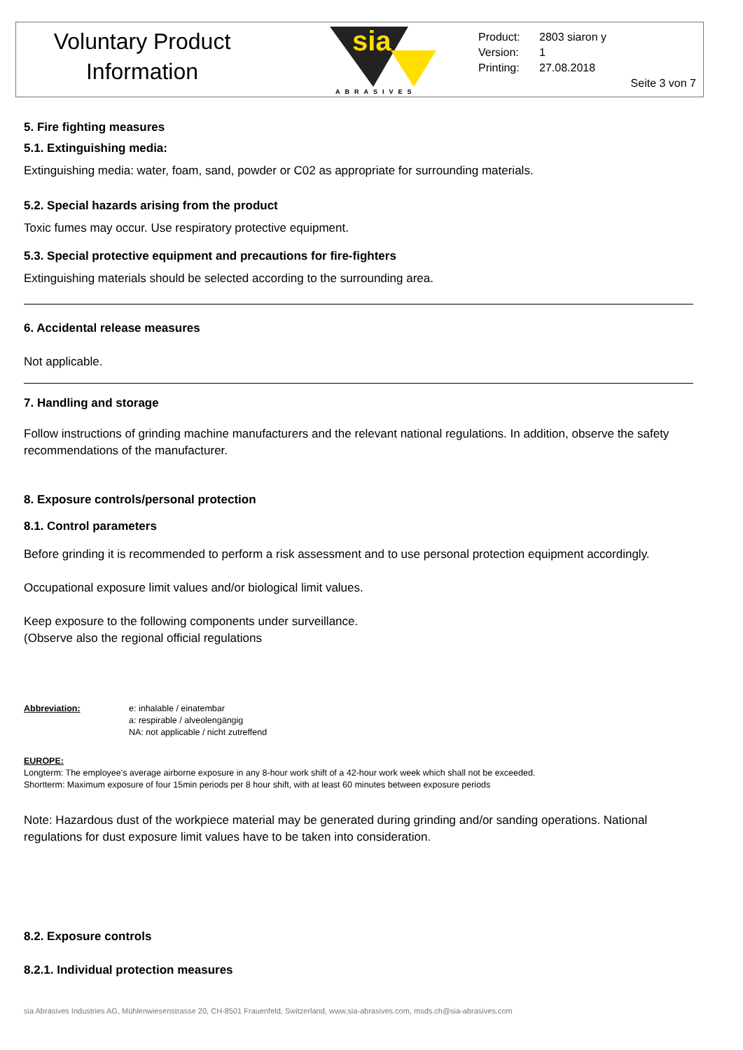Voluntary Product
Information
sia
ABRASIVES
Product: 2803 siaron y
Version: 1
Printing: 27.08.2018
Seite 3 von 7
5. Fire fighting measures
5.1. Extinguishing media:
Extinguishing media: water, foam, sand, powder or C02 as appropriate for surrounding materials.
5.2. Special hazards arising from the product
Toxic fumes may occur. Use respiratory protective equipment.
5.3. Special protective equipment and precautions for fire-fighters
Extinguishing materials should be selected according to the surrounding area.
6. Accidental release measures
Not applicable.
7. Handling and storage
Follow instructions of grinding machine manufacturers and the relevant national regulations. In addition, observe the safety recommendations of the manufacturer.
8. Exposure controls/personal protection
8.1. Control parameters
Before grinding it is recommended to perform a risk assessment and to use personal protection equipment accordingly.
Occupational exposure limit values and/or biological limit values.
Keep exposure to the following components under surveillance.
(Observe also the regional official regulations
Abbreviation: e: inhalable / einatembar
a: respirable / alveolengängig
NA: not applicable / nicht zutreffend
EUROPE:
Longterm: The employee's average airborne exposure in any 8-hour work shift of a 42-hour work week which shall not be exceeded.
Shortterm: Maximum exposure of four 15min periods per 8 hour shift, with at least 60 minutes between exposure periods
Note: Hazardous dust of the workpiece material may be generated during grinding and/or sanding operations. National regulations for dust exposure limit values have to be taken into consideration.
8.2. Exposure controls
8.2.1. Individual protection measures
sia Abrasives Industries AG, Mühlenwiesenstrasse 20, CH-8501 Frauenfeld, Switzerland, www.sia-abrasives.com, msds.ch@sia-abrasives.com